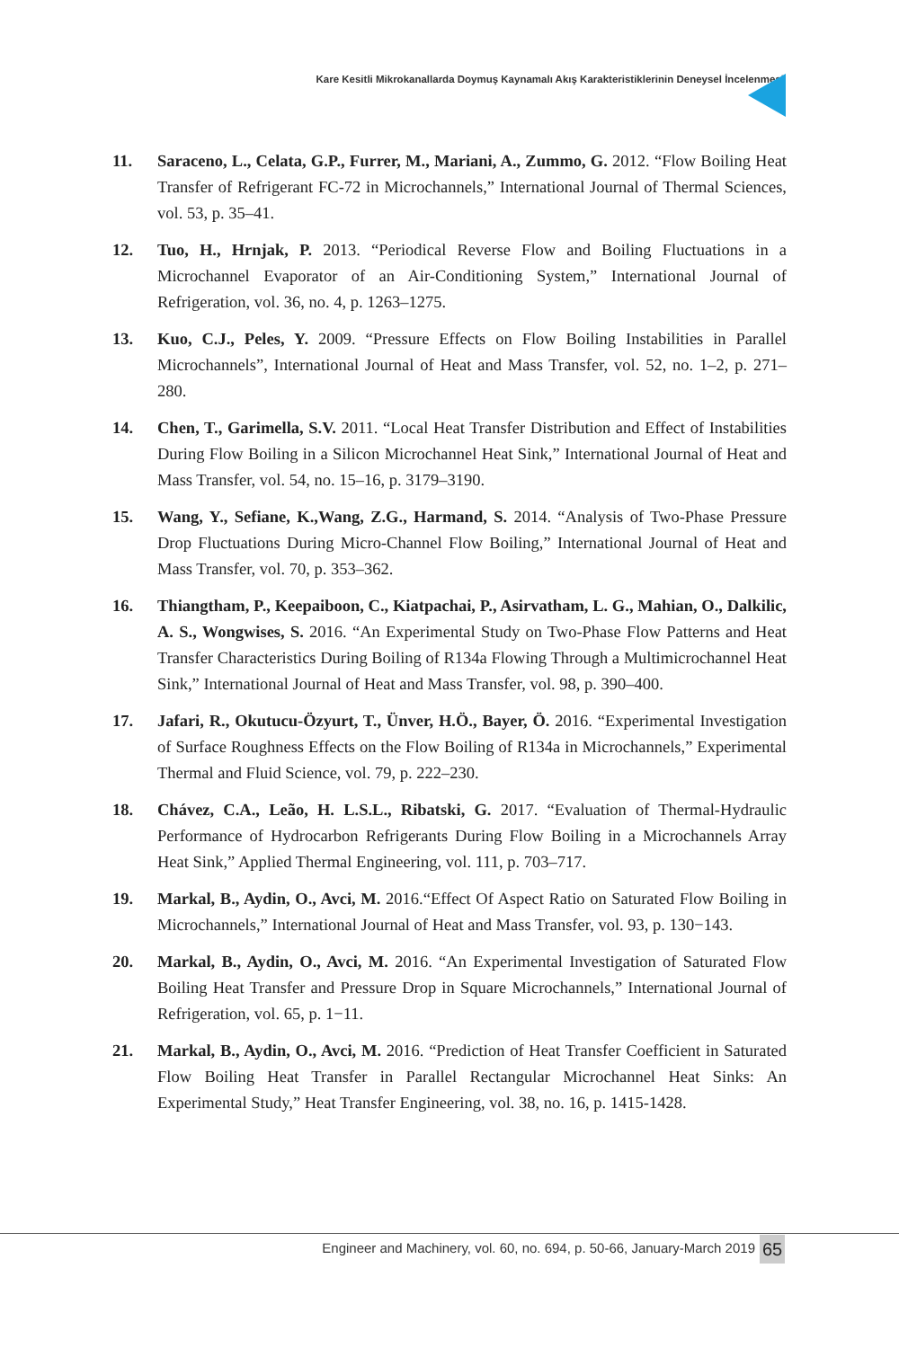Kare Kesitli Mikrokanallarda Doymuş Kaynamalı Akış Karakteristiklerinin Deneysel İncelenmesi
11. Saraceno, L., Celata, G.P., Furrer, M., Mariani, A., Zummo, G. 2012. “Flow Boiling Heat Transfer of Refrigerant FC-72 in Microchannels,” International Journal of Thermal Sciences, vol. 53, p. 35–41.
12. Tuo, H., Hrnjak, P. 2013. “Periodical Reverse Flow and Boiling Fluctuations in a Microchannel Evaporator of an Air-Conditioning System,” International Journal of Refrigeration, vol. 36, no. 4, p. 1263–1275.
13. Kuo, C.J., Peles, Y. 2009. “Pressure Effects on Flow Boiling Instabilities in Parallel Microchannels”, International Journal of Heat and Mass Transfer, vol. 52, no. 1–2, p. 271–280.
14. Chen, T., Garimella, S.V. 2011. “Local Heat Transfer Distribution and Effect of Instabilities During Flow Boiling in a Silicon Microchannel Heat Sink,” International Journal of Heat and Mass Transfer, vol. 54, no. 15–16, p. 3179–3190.
15. Wang, Y., Sefiane, K.,Wang, Z.G., Harmand, S. 2014. “Analysis of Two-Phase Pressure Drop Fluctuations During Micro-Channel Flow Boiling,” International Journal of Heat and Mass Transfer, vol. 70, p. 353–362.
16. Thiangtham, P., Keepaiboon, C., Kiatpachai, P., Asirvatham, L. G., Mahian, O., Dalkilic, A. S., Wongwises, S. 2016. “An Experimental Study on Two-Phase Flow Patterns and Heat Transfer Characteristics During Boiling of R134a Flowing Through a Multimicrochannel Heat Sink,” International Journal of Heat and Mass Transfer, vol. 98, p. 390–400.
17. Jafari, R., Okutucu-Özyurt, T., Ünver, H.Ö., Bayer, Ö. 2016. “Experimental Investigation of Surface Roughness Effects on the Flow Boiling of R134a in Microchannels,” Experimental Thermal and Fluid Science, vol. 79, p. 222–230.
18. Chávez, C.A., Leão, H. L.S.L., Ribatski, G. 2017. “Evaluation of Thermal-Hydraulic Performance of Hydrocarbon Refrigerants During Flow Boiling in a Microchannels Array Heat Sink,” Applied Thermal Engineering, vol. 111, p. 703–717.
19. Markal, B., Aydin, O., Avci, M. 2016.“Effect Of Aspect Ratio on Saturated Flow Boiling in Microchannels,” International Journal of Heat and Mass Transfer, vol. 93, p. 130−143.
20. Markal, B., Aydin, O., Avci, M. 2016. “An Experimental Investigation of Saturated Flow Boiling Heat Transfer and Pressure Drop in Square Microchannels,” International Journal of Refrigeration, vol. 65, p. 1−11.
21. Markal, B., Aydin, O., Avci, M. 2016. “Prediction of Heat Transfer Coefficient in Saturated Flow Boiling Heat Transfer in Parallel Rectangular Microchannel Heat Sinks: An Experimental Study,” Heat Transfer Engineering, vol. 38, no. 16, p. 1415-1428.
Engineer and Machinery, vol. 60, no. 694, p. 50-66, January-March 2019
65